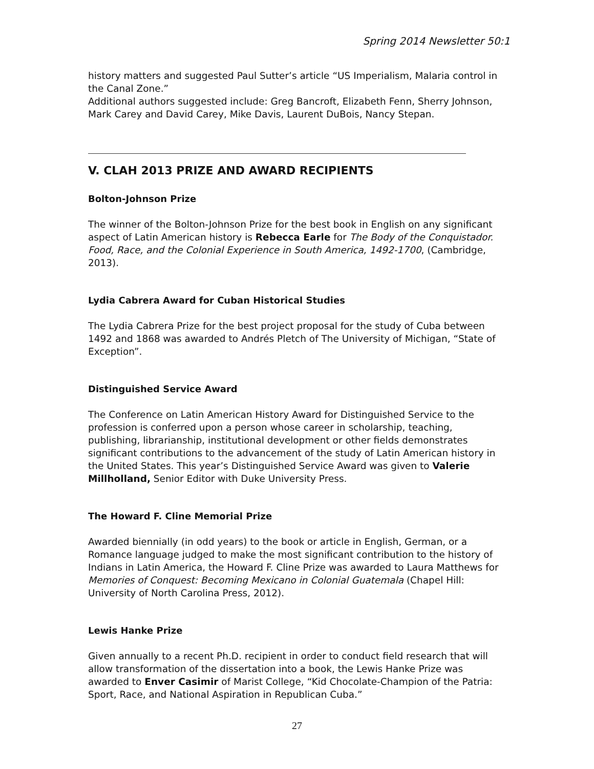Spring 2014 Newsletter 50:1
history matters and suggested Paul Sutter’s article “US Imperialism, Malaria control in the Canal Zone.”
Additional authors suggested include: Greg Bancroft, Elizabeth Fenn, Sherry Johnson, Mark Carey and David Carey, Mike Davis, Laurent DuBois, Nancy Stepan.
V. CLAH 2013 PRIZE AND AWARD RECIPIENTS
Bolton-Johnson Prize
The winner of the Bolton-Johnson Prize for the best book in English on any significant aspect of Latin American history is Rebecca Earle for The Body of the Conquistador. Food, Race, and the Colonial Experience in South America, 1492-1700, (Cambridge, 2013).
Lydia Cabrera Award for Cuban Historical Studies
The Lydia Cabrera Prize for the best project proposal for the study of Cuba between 1492 and 1868 was awarded to Andrés Pletch of The University of Michigan, “State of Exception”.
Distinguished Service Award
The Conference on Latin American History Award for Distinguished Service to the profession is conferred upon a person whose career in scholarship, teaching, publishing, librarianship, institutional development or other fields demonstrates significant contributions to the advancement of the study of Latin American history in the United States. This year’s Distinguished Service Award was given to Valerie Millholland, Senior Editor with Duke University Press.
The Howard F. Cline Memorial Prize
Awarded biennially (in odd years) to the book or article in English, German, or a Romance language judged to make the most significant contribution to the history of Indians in Latin America, the Howard F. Cline Prize was awarded to Laura Matthews for Memories of Conquest: Becoming Mexicano in Colonial Guatemala (Chapel Hill: University of North Carolina Press, 2012).
Lewis Hanke Prize
Given annually to a recent Ph.D. recipient in order to conduct field research that will allow transformation of the dissertation into a book, the Lewis Hanke Prize was awarded to Enver Casimir of Marist College, “Kid Chocolate-Champion of the Patria: Sport, Race, and National Aspiration in Republican Cuba.”
27